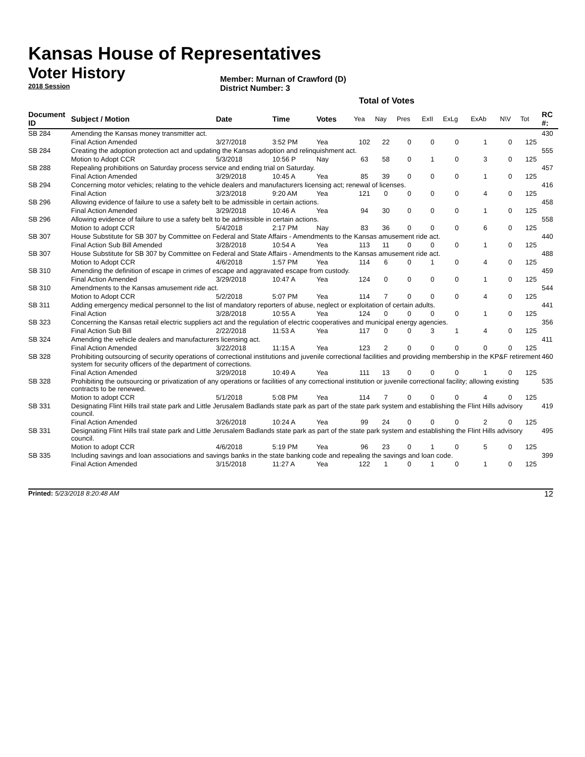Kansas House of Representatives
Voter History
2018 Session
Member: Murnan of Crawford (D)
District Number: 3
Total of Votes
| Document ID | Subject / Motion | Date | Time | Votes | Yea | Nay | Pres | ExII | ExLg | ExAb | N\V | Tot | RC #: |
| --- | --- | --- | --- | --- | --- | --- | --- | --- | --- | --- | --- | --- | --- |
| SB 284 | Amending the Kansas money transmitter act. | | | | | | | | | | | | 430 |
| | Final Action Amended | 3/27/2018 | 3:52 PM | Yea | 102 | 22 | 0 | 0 | 0 | 1 | 0 | 125 | |
| SB 284 | Creating the adoption protection act and updating the Kansas adoption and relinquishment act. | | | | | | | | | | | | 555 |
| | Motion to Adopt CCR | 5/3/2018 | 10:56 P | Nay | 63 | 58 | 0 | 1 | 0 | 3 | 0 | 125 | |
| SB 288 | Repealing prohibitions on Saturday process service and ending trial on Saturday. | | | | | | | | | | | | 457 |
| | Final Action Amended | 3/29/2018 | 10:45 A | Yea | 85 | 39 | 0 | 0 | 0 | 1 | 0 | 125 | |
| SB 294 | Concerning motor vehicles; relating to the vehicle dealers and manufacturers licensing act; renewal of licenses. | | | | | | | | | | | | 416 |
| | Final Action | 3/23/2018 | 9:20 AM | Yea | 121 | 0 | 0 | 0 | 0 | 4 | 0 | 125 | |
| SB 296 | Allowing evidence of failure to use a safety belt to be admissible in certain actions. | | | | | | | | | | | | 458 |
| | Final Action Amended | 3/29/2018 | 10:46 A | Yea | 94 | 30 | 0 | 0 | 0 | 1 | 0 | 125 | |
| SB 296 | Allowing evidence of failure to use a safety belt to be admissible in certain actions. | | | | | | | | | | | | 558 |
| | Motion to adopt CCR | 5/4/2018 | 2:17 PM | Nay | 83 | 36 | 0 | 0 | 0 | 6 | 0 | 125 | |
| SB 307 | House Substitute for SB 307 by Committee on Federal and State Affairs - Amendments to the Kansas amusement ride act. | | | | | | | | | | | | 440 |
| | Final Action Sub Bill Amended | 3/28/2018 | 10:54 A | Yea | 113 | 11 | 0 | 0 | 0 | 1 | 0 | 125 | |
| SB 307 | House Substitute for SB 307 by Committee on Federal and State Affairs - Amendments to the Kansas amusement ride act. | | | | | | | | | | | | 488 |
| | Motion to Adopt CCR | 4/6/2018 | 1:57 PM | Yea | 114 | 6 | 0 | 1 | 0 | 4 | 0 | 125 | |
| SB 310 | Amending the definition of escape in crimes of escape and aggravated escape from custody. | | | | | | | | | | | | 459 |
| | Final Action Amended | 3/29/2018 | 10:47 A | Yea | 124 | 0 | 0 | 0 | 0 | 1 | 0 | 125 | |
| SB 310 | Amendments to the Kansas amusement ride act. | | | | | | | | | | | | 544 |
| | Motion to Adopt CCR | 5/2/2018 | 5:07 PM | Yea | 114 | 7 | 0 | 0 | 0 | 4 | 0 | 125 | |
| SB 311 | Adding emergency medical personnel to the list of mandatory reporters of abuse, neglect or exploitation of certain adults. | | | | | | | | | | | | 441 |
| | Final Action | 3/28/2018 | 10:55 A | Yea | 124 | 0 | 0 | 0 | 0 | 1 | 0 | 125 | |
| SB 323 | Concerning the Kansas retail electric suppliers act and the regulation of electric cooperatives and municipal energy agencies. | | | | | | | | | | | | 356 |
| | Final Action Sub Bill | 2/22/2018 | 11:53 A | Yea | 117 | 0 | 0 | 3 | 1 | 4 | 0 | 125 | |
| SB 324 | Amending the vehicle dealers and manufacturers licensing act. | | | | | | | | | | | | 411 |
| | Final Action Amended | 3/22/2018 | 11:15 A | Yea | 123 | 2 | 0 | 0 | 0 | 0 | 0 | 125 | |
| SB 328 | Prohibiting outsourcing of security operations of correctional institutions and juvenile correctional facilities and providing membership in the KP&F retirement system for security officers of the department of corrections. | | | | | | | | | | | | 460 |
| | Final Action Amended | 3/29/2018 | 10:49 A | Yea | 111 | 13 | 0 | 0 | 0 | 1 | 0 | 125 | |
| SB 328 | Prohibiting the outsourcing or privatization of any operations or facilities of any correctional institution or juvenile correctional facility; allowing existing contracts to be renewed. | | | | | | | | | | | | 535 |
| | Motion to adopt CCR | 5/1/2018 | 5:08 PM | Yea | 114 | 7 | 0 | 0 | 0 | 4 | 0 | 125 | |
| SB 331 | Designating Flint Hills trail state park and Little Jerusalem Badlands state park as part of the state park system and establishing the Flint Hills advisory council. | | | | | | | | | | | | 419 |
| | Final Action Amended | 3/26/2018 | 10:24 A | Yea | 99 | 24 | 0 | 0 | 0 | 2 | 0 | 125 | |
| SB 331 | Designating Flint Hills trail state park and Little Jerusalem Badlands state park as part of the state park system and establishing the Flint Hills advisory council. | | | | | | | | | | | | 495 |
| | Motion to adopt CCR | 4/6/2018 | 5:19 PM | Yea | 96 | 23 | 0 | 1 | 0 | 5 | 0 | 125 | |
| SB 335 | Including savings and loan associations and savings banks in the state banking code and repealing the savings and loan code. | | | | | | | | | | | | 399 |
| | Final Action Amended | 3/15/2018 | 11:27 A | Yea | 122 | 1 | 0 | 1 | 0 | 1 | 0 | 125 | |
Printed: 5/23/2018 8:20:48 AM 12